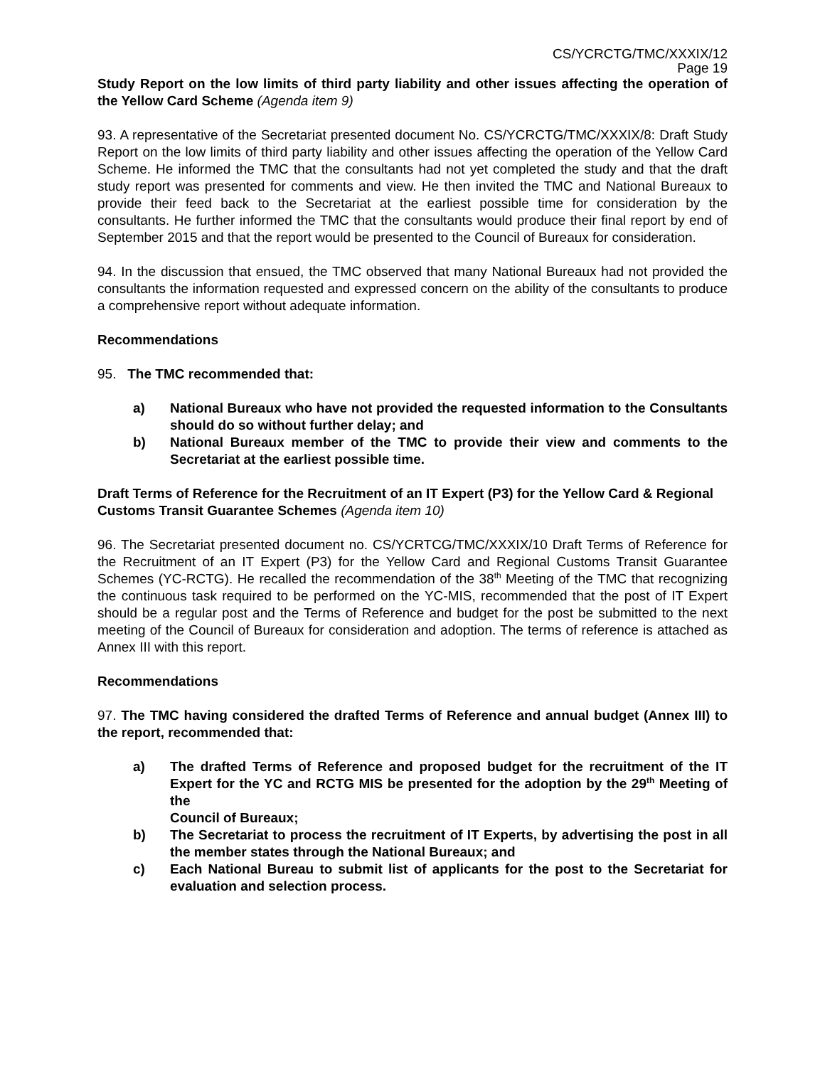CS/YCRCTG/TMC/XXXIX/12
Page 19
Study Report on the low limits of third party liability and other issues affecting the operation of the Yellow Card Scheme (Agenda item 9)
93. A representative of the Secretariat presented document No. CS/YCRCTG/TMC/XXXIX/8: Draft Study Report on the low limits of third party liability and other issues affecting the operation of the Yellow Card Scheme. He informed the TMC that the consultants had not yet completed the study and that the draft study report was presented for comments and view. He then invited the TMC and National Bureaux to provide their feed back to the Secretariat at the earliest possible time for consideration by the consultants. He further informed the TMC that the consultants would produce their final report by end of September 2015 and that the report would be presented to the Council of Bureaux for consideration.
94. In the discussion that ensued, the TMC observed that many National Bureaux had not provided the consultants the information requested and expressed concern on the ability of the consultants to produce a comprehensive report without adequate information.
Recommendations
95. The TMC recommended that:
a) National Bureaux who have not provided the requested information to the Consultants should do so without further delay; and
b) National Bureaux member of the TMC to provide their view and comments to the Secretariat at the earliest possible time.
Draft Terms of Reference for the Recruitment of an IT Expert (P3) for the Yellow Card & Regional Customs Transit Guarantee Schemes (Agenda item 10)
96. The Secretariat presented document no. CS/YCRTCG/TMC/XXXIX/10 Draft Terms of Reference for the Recruitment of an IT Expert (P3) for the Yellow Card and Regional Customs Transit Guarantee Schemes (YC-RCTG). He recalled the recommendation of the 38<sup>th</sup> Meeting of the TMC that recognizing the continuous task required to be performed on the YC-MIS, recommended that the post of IT Expert should be a regular post and the Terms of Reference and budget for the post be submitted to the next meeting of the Council of Bureaux for consideration and adoption. The terms of reference is attached as Annex III with this report.
Recommendations
97. The TMC having considered the drafted Terms of Reference and annual budget (Annex III) to the report, recommended that:
a) The drafted Terms of Reference and proposed budget for the recruitment of the IT Expert for the YC and RCTG MIS be presented for the adoption by the 29<sup>th</sup> Meeting of the
Council of Bureaux;
b) The Secretariat to process the recruitment of IT Experts, by advertising the post in all the member states through the National Bureaux; and
c) Each National Bureau to submit list of applicants for the post to the Secretariat for evaluation and selection process.